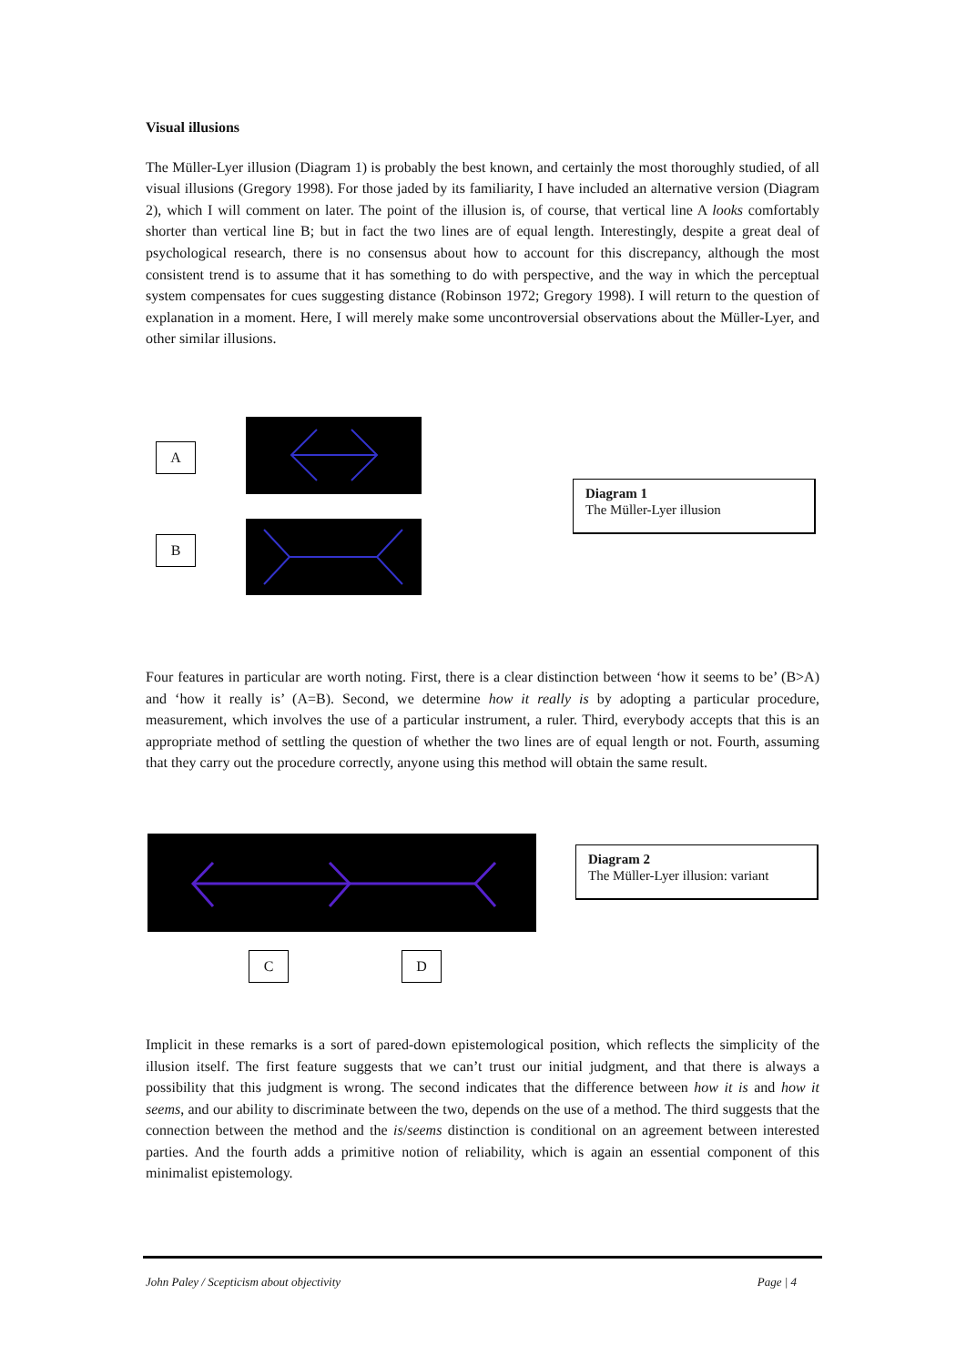Visual illusions
The Müller-Lyer illusion (Diagram 1) is probably the best known, and certainly the most thoroughly studied, of all visual illusions (Gregory 1998). For those jaded by its familiarity, I have included an alternative version (Diagram 2), which I will comment on later. The point of the illusion is, of course, that vertical line A looks comfortably shorter than vertical line B; but in fact the two lines are of equal length. Interestingly, despite a great deal of psychological research, there is no consensus about how to account for this discrepancy, although the most consistent trend is to assume that it has something to do with perspective, and the way in which the perceptual system compensates for cues suggesting distance (Robinson 1972; Gregory 1998). I will return to the question of explanation in a moment. Here, I will merely make some uncontroversial observations about the Müller-Lyer, and other similar illusions.
A
B
Diagram 1
The Müller-Lyer illusion
Four features in particular are worth noting. First, there is a clear distinction between ‘how it seems to be’ (B>A) and ‘how it really is’ (A=B). Second, we determine how it really is by adopting a particular procedure, measurement, which involves the use of a particular instrument, a ruler. Third, everybody accepts that this is an appropriate method of settling the question of whether the two lines are of equal length or not. Fourth, assuming that they carry out the procedure correctly, anyone using this method will obtain the same result.
C D
Diagram 2
The Müller-Lyer illusion: variant
Implicit in these remarks is a sort of pared-down epistemological position, which reflects the simplicity of the illusion itself. The first feature suggests that we can’t trust our initial judgment, and that there is always a possibility that this judgment is wrong. The second indicates that the difference between how it is and how it seems, and our ability to discriminate between the two, depends on the use of a method. The third suggests that the connection between the method and the is/seems distinction is conditional on an agreement between interested parties. And the fourth adds a primitive notion of reliability, which is again an essential component of this minimalist epistemology.
John Paley / Scepticism about objectivity Page | 4